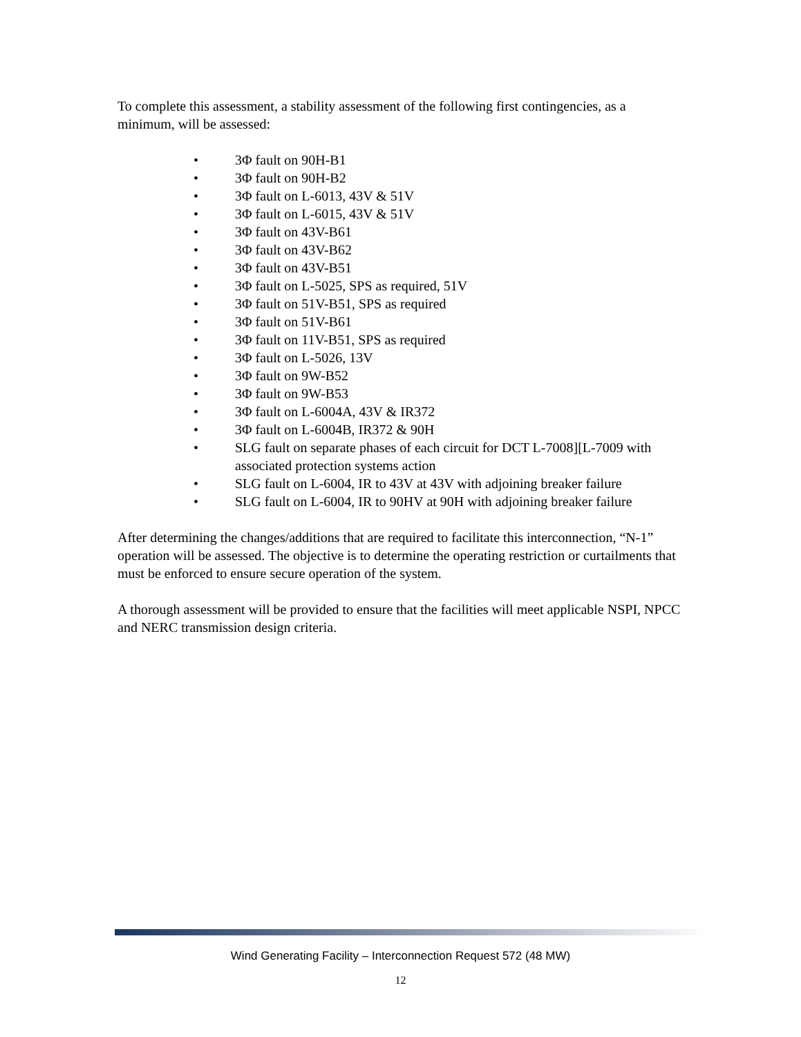To complete this assessment, a stability assessment of the following first contingencies, as a minimum, will be assessed:
• 3Φ fault on 90H-B1
• 3Φ fault on 90H-B2
• 3Φ fault on L-6013, 43V & 51V
• 3Φ fault on L-6015, 43V & 51V
• 3Φ fault on 43V-B61
• 3Φ fault on 43V-B62
• 3Φ fault on 43V-B51
• 3Φ fault on L-5025, SPS as required, 51V
• 3Φ fault on 51V-B51, SPS as required
• 3Φ fault on 51V-B61
• 3Φ fault on 11V-B51, SPS as required
• 3Φ fault on L-5026, 13V
• 3Φ fault on 9W-B52
• 3Φ fault on 9W-B53
• 3Φ fault on L-6004A, 43V & IR372
• 3Φ fault on L-6004B, IR372 & 90H
• SLG fault on separate phases of each circuit for DCT L-7008][L-7009 with associated protection systems action
• SLG fault on L-6004, IR to 43V at 43V with adjoining breaker failure
• SLG fault on L-6004, IR to 90HV at 90H with adjoining breaker failure
After determining the changes/additions that are required to facilitate this interconnection, “N-1” operation will be assessed. The objective is to determine the operating restriction or curtailments that must be enforced to ensure secure operation of the system.
A thorough assessment will be provided to ensure that the facilities will meet applicable NSPI, NPCC and NERC transmission design criteria.
Wind Generating Facility – Interconnection Request 572 (48 MW)
12